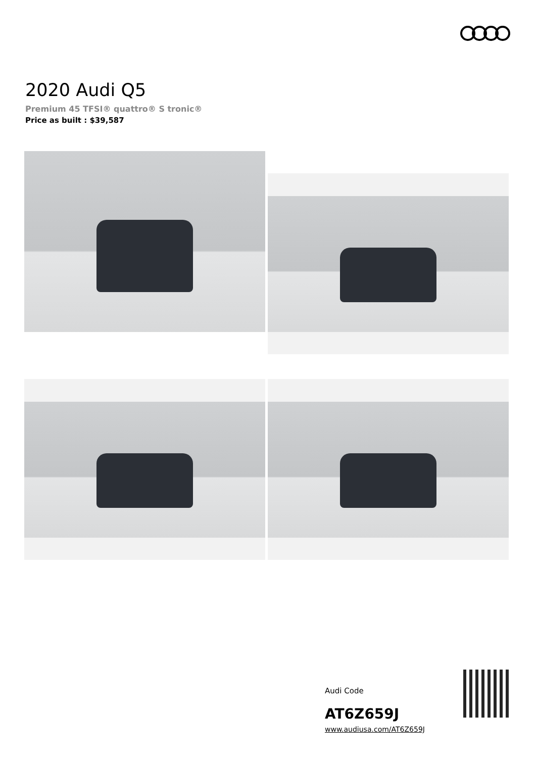2020 Audi Q5
Premium 45 TFSI® quattro® S tronic®
Price as built : $39,587
Audi Code
AT6Z659J
www.audiusa.com/AT6Z659J